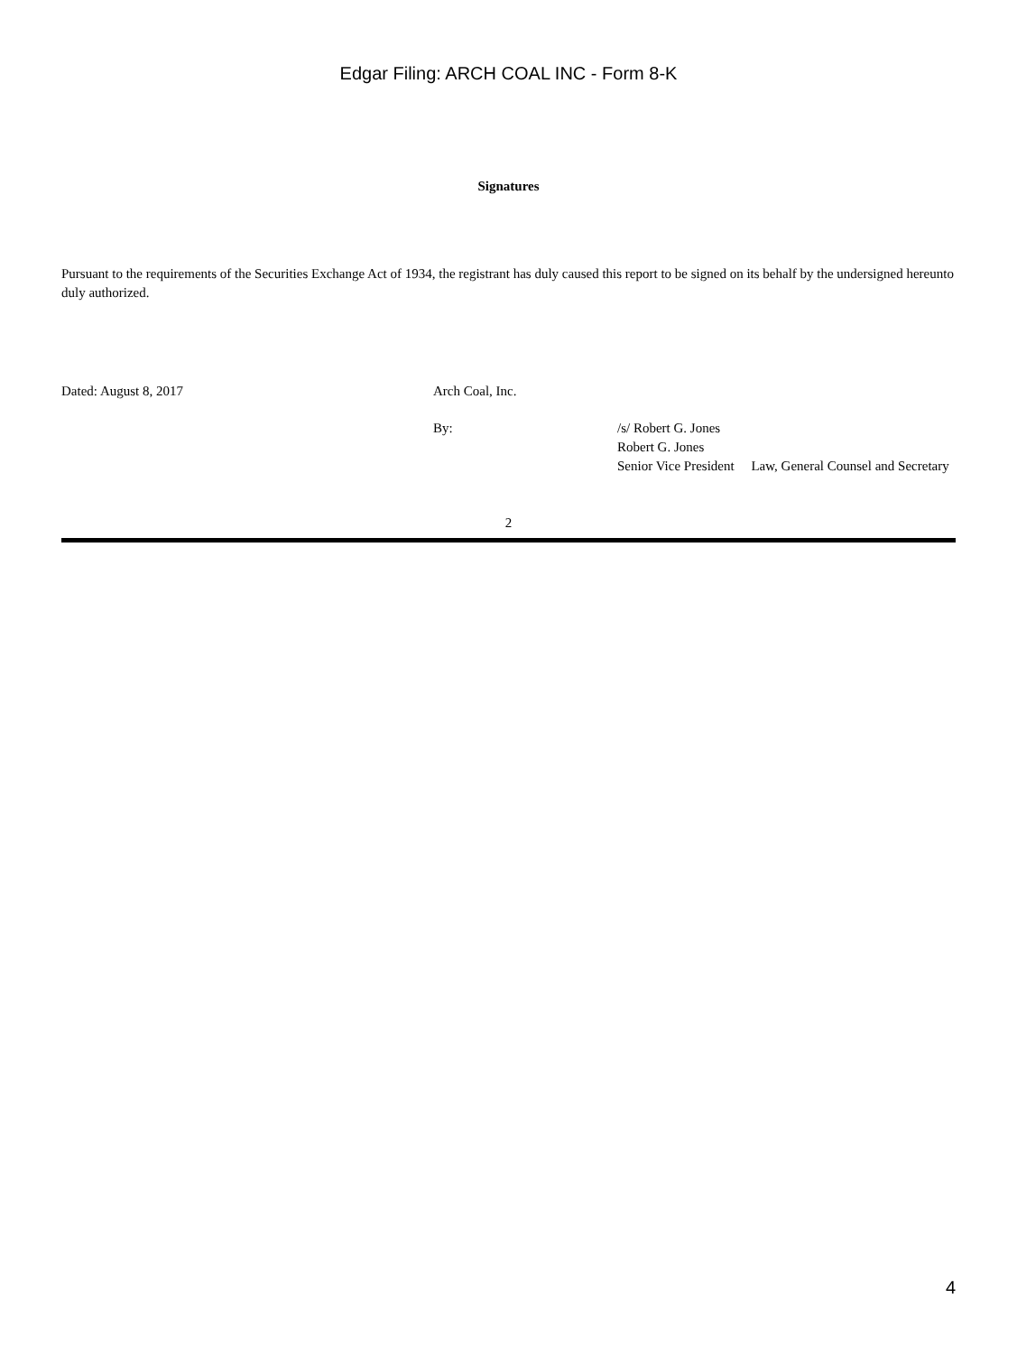Edgar Filing: ARCH COAL INC - Form 8-K
Signatures
Pursuant to the requirements of the Securities Exchange Act of 1934, the registrant has duly caused this report to be signed on its behalf by the undersigned hereunto duly authorized.
Dated: August 8, 2017
Arch Coal, Inc.
By:
/s/ Robert G. Jones
Robert G. Jones
Senior Vice President Law, General Counsel and Secretary
2
4